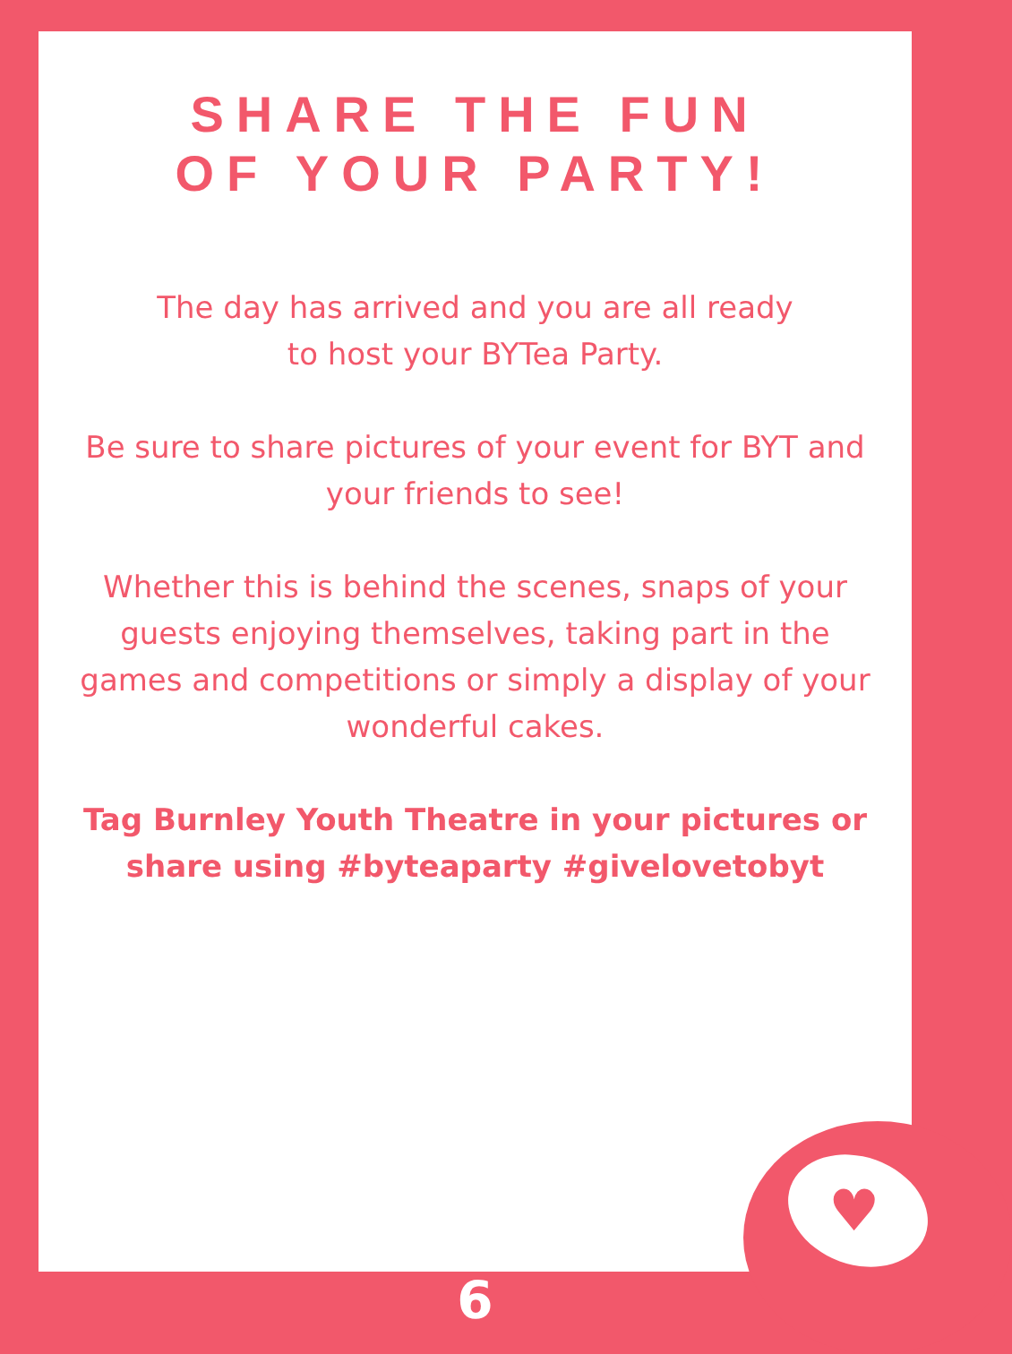♥
SHARE THE FUN
OF YOUR PARTY!
The day has arrived and you are all ready
to host your BYTea Party.
Be sure to share pictures of your event for BYT and
your friends to see!
Whether this is behind the scenes, snaps of your
guests enjoying themselves, taking part in the
games and competitions or simply a display of your
wonderful cakes.
Tag Burnley Youth Theatre in your pictures or
share using #byteaparty #givelovetobyt
6